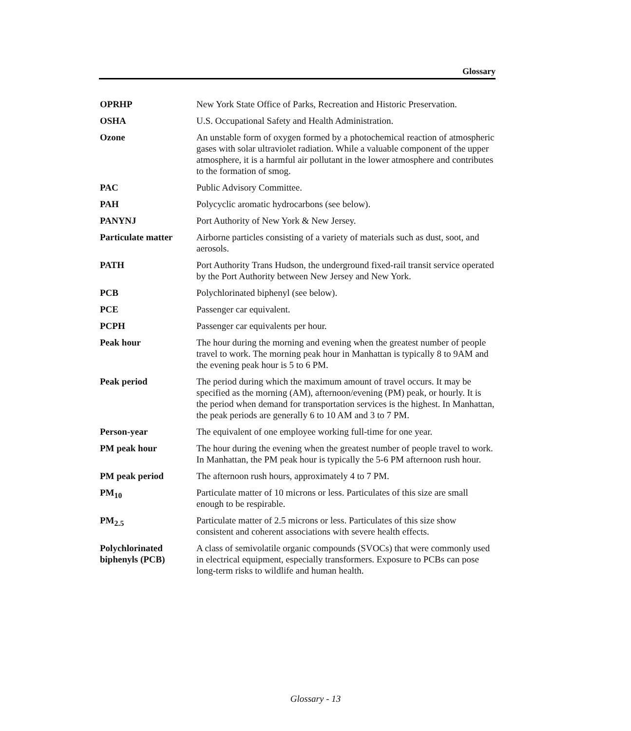Glossary
OPRHP New York State Office of Parks, Recreation and Historic Preservation.
OSHA U.S. Occupational Safety and Health Administration.
Ozone An unstable form of oxygen formed by a photochemical reaction of atmospheric gases with solar ultraviolet radiation. While a valuable component of the upper atmosphere, it is a harmful air pollutant in the lower atmosphere and contributes to the formation of smog.
PAC Public Advisory Committee.
PAH Polycyclic aromatic hydrocarbons (see below).
PANYNJ Port Authority of New York & New Jersey.
Particulate matter
Airborne particles consisting of a variety of materials such as dust, soot, and aerosols.
PATH Port Authority Trans Hudson, the underground fixed-rail transit service operated by the Port Authority between New Jersey and New York.
PCB Polychlorinated biphenyl (see below).
PCE Passenger car equivalent.
PCPH Passenger car equivalents per hour.
Peak hour The hour during the morning and evening when the greatest number of people travel to work. The morning peak hour in Manhattan is typically 8 to 9AM and the evening peak hour is 5 to 6 PM.
Peak period The period during which the maximum amount of travel occurs. It may be specified as the morning (AM), afternoon/evening (PM) peak, or hourly. It is the period when demand for transportation services is the highest. In Manhattan, the peak periods are generally 6 to 10 AM and 3 to 7 PM.
Person-year The equivalent of one employee working full-time for one year.
PM peak hour The hour during the evening when the greatest number of people travel to work. In Manhattan, the PM peak hour is typically the 5-6 PM afternoon rush hour.
PM peak period The afternoon rush hours, approximately 4 to 7 PM.
PM<sub>10</sub> Particulate matter of 10 microns or less. Particulates of this size are small enough to be respirable.
PM<sub>2.5</sub> Particulate matter of 2.5 microns or less. Particulates of this size show consistent and coherent associations with severe health effects.
Polychlorinated biphenyls (PCB)
A class of semivolatile organic compounds (SVOCs) that were commonly used in electrical equipment, especially transformers. Exposure to PCBs can pose long-term risks to wildlife and human health.
Glossary - 13